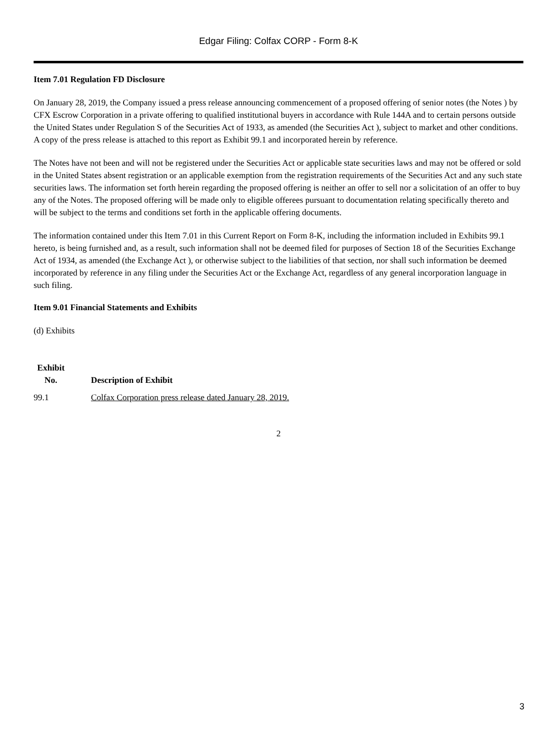Edgar Filing: Colfax CORP - Form 8-K
Item 7.01 Regulation FD Disclosure
On January 28, 2019, the Company issued a press release announcing commencement of a proposed offering of senior notes (the Notes ) by CFX Escrow Corporation in a private offering to qualified institutional buyers in accordance with Rule 144A and to certain persons outside the United States under Regulation S of the Securities Act of 1933, as amended (the Securities Act ), subject to market and other conditions. A copy of the press release is attached to this report as Exhibit 99.1 and incorporated herein by reference.
The Notes have not been and will not be registered under the Securities Act or applicable state securities laws and may not be offered or sold in the United States absent registration or an applicable exemption from the registration requirements of the Securities Act and any such state securities laws. The information set forth herein regarding the proposed offering is neither an offer to sell nor a solicitation of an offer to buy any of the Notes. The proposed offering will be made only to eligible offerees pursuant to documentation relating specifically thereto and will be subject to the terms and conditions set forth in the applicable offering documents.
The information contained under this Item 7.01 in this Current Report on Form 8-K, including the information included in Exhibits 99.1 hereto, is being furnished and, as a result, such information shall not be deemed filed for purposes of Section 18 of the Securities Exchange Act of 1934, as amended (the Exchange Act ), or otherwise subject to the liabilities of that section, nor shall such information be deemed incorporated by reference in any filing under the Securities Act or the Exchange Act, regardless of any general incorporation language in such filing.
Item 9.01 Financial Statements and Exhibits
(d) Exhibits
| Exhibit No. | Description of Exhibit |
| --- | --- |
| 99.1 | Colfax Corporation press release dated January 28, 2019. |
2
3